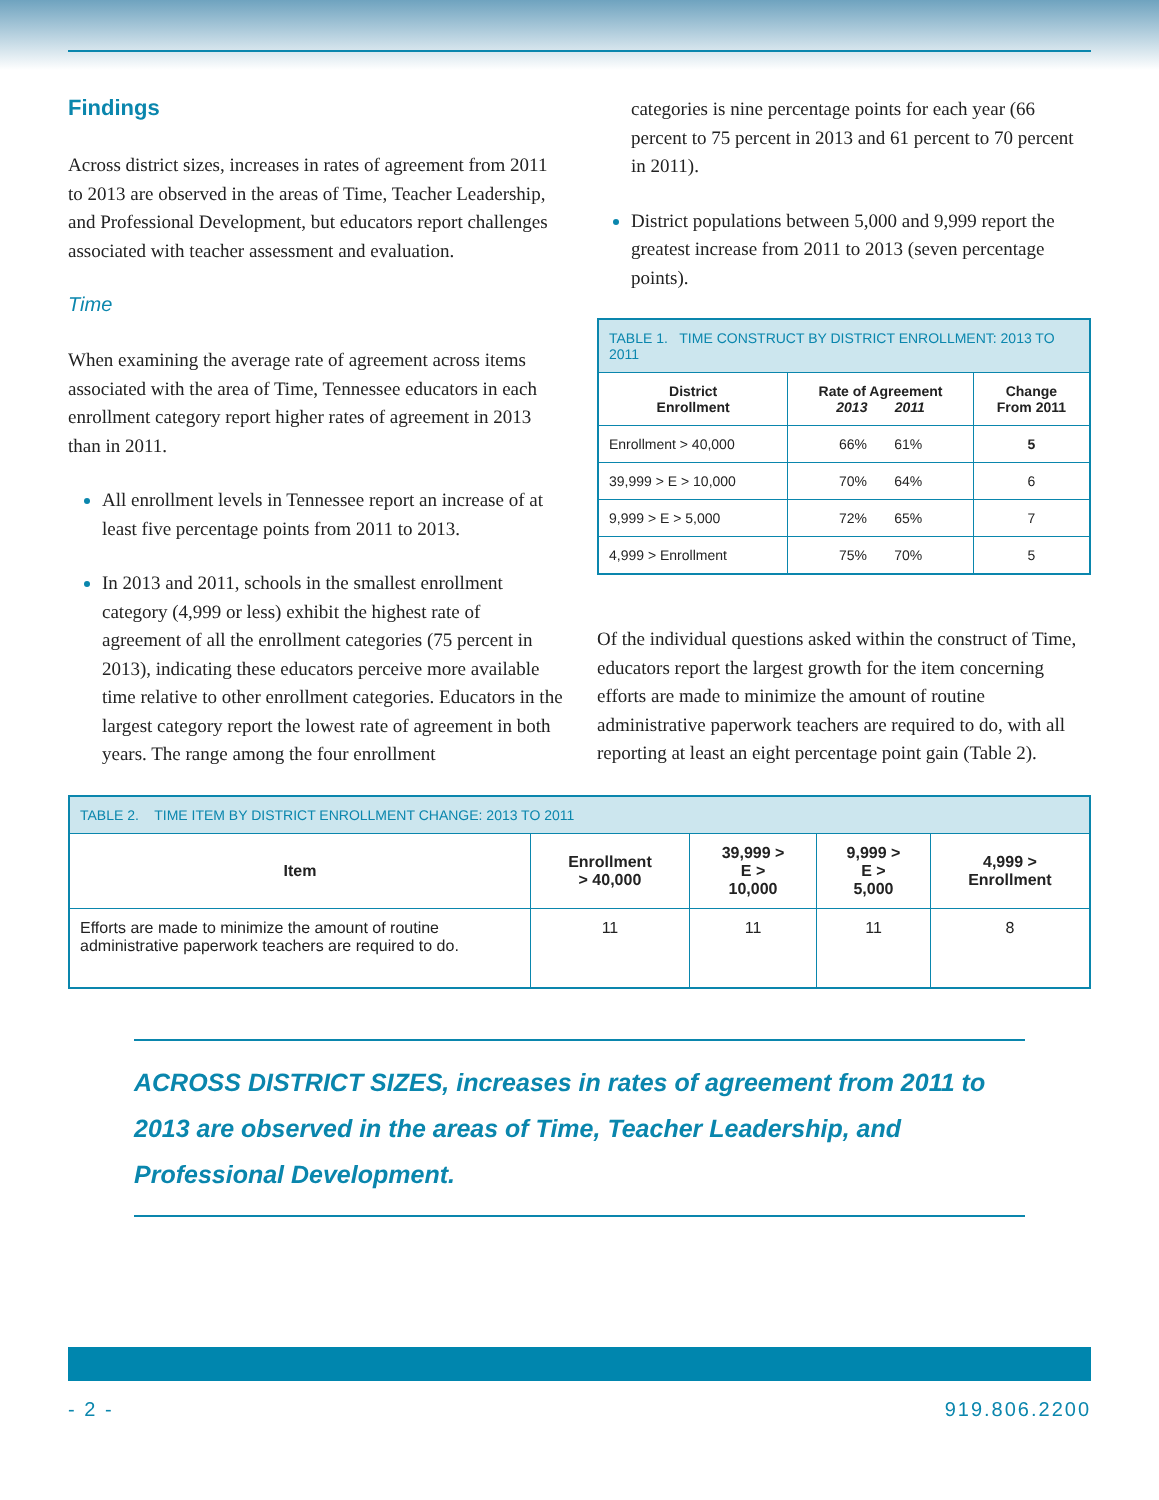Findings
Across district sizes, increases in rates of agreement from 2011 to 2013 are observed in the areas of Time, Teacher Leadership, and Professional Development, but educators report challenges associated with teacher assessment and evaluation.
Time
When examining the average rate of agreement across items associated with the area of Time, Tennessee educators in each enrollment category report higher rates of agreement in 2013 than in 2011.
All enrollment levels in Tennessee report an increase of at least five percentage points from 2011 to 2013.
In 2013 and 2011, schools in the smallest enrollment category (4,999 or less) exhibit the highest rate of agreement of all the enrollment categories (75 percent in 2013), indicating these educators perceive more available time relative to other enrollment categories. Educators in the largest category report the lowest rate of agreement in both years. The range among the four enrollment
categories is nine percentage points for each year (66 percent to 75 percent in 2013 and 61 percent to 70 percent in 2011).
District populations between 5,000 and 9,999 report the greatest increase from 2011 to 2013 (seven percentage points).
| TABLE 1. TIME CONSTRUCT BY DISTRICT ENROLLMENT: 2013 TO 2011 | | |
| --- | --- | --- |
| District Enrollment | Rate of Agreement 2013 2011 | Change From 2011 |
| Enrollment > 40,000 | 66% 61% | 5 |
| 39,999 > E > 10,000 | 70% 64% | 6 |
| 9,999 > E > 5,000 | 72% 65% | 7 |
| 4,999 > Enrollment | 75% 70% | 5 |
Of the individual questions asked within the construct of Time, educators report the largest growth for the item concerning efforts are made to minimize the amount of routine administrative paperwork teachers are required to do, with all reporting at least an eight percentage point gain (Table 2).
| TABLE 2. TIME ITEM BY DISTRICT ENROLLMENT CHANGE: 2013 TO 2011 | | | | |
| --- | --- | --- | --- | --- |
| Item | Enrollment > 40,000 | 39,999 > E > 10,000 | 9,999 > E > 5,000 | 4,999 > Enrollment |
| Efforts are made to minimize the amount of routine administrative paperwork teachers are required to do. | 11 | 11 | 11 | 8 |
ACROSS DISTRICT SIZES, increases in rates of agreement from 2011 to 2013 are observed in the areas of Time, Teacher Leadership, and Professional Development.
- 2 - 919.806.2200